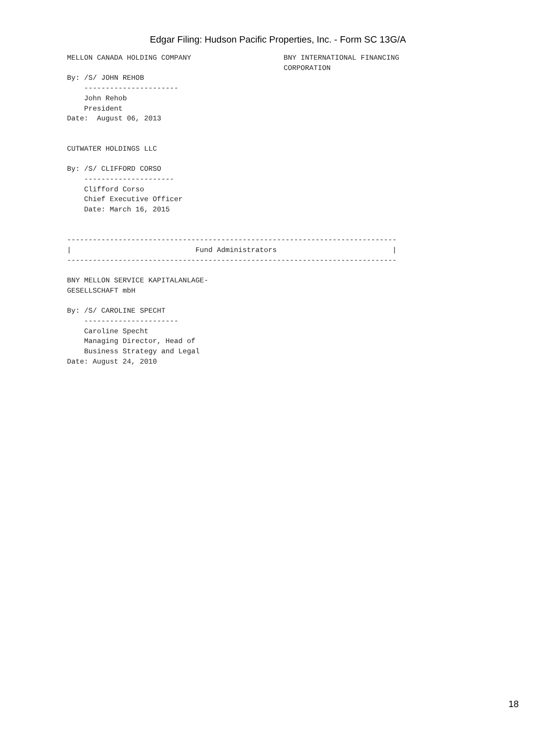Edgar Filing: Hudson Pacific Properties, Inc. - Form SC 13G/A
MELLON CANADA HOLDING COMPANY

By: /S/ JOHN REHOB
    ----------------------
    John Rehob
    President
Date:  August 06, 2013
BNY INTERNATIONAL FINANCING
CORPORATION
CUTWATER HOLDINGS LLC

By: /S/ CLIFFORD CORSO
    ---------------------
    Clifford Corso
    Chief Executive Officer
    Date: March 16, 2015


-----------------------------------------------------------------------------
|                             Fund Administrators                           |
-----------------------------------------------------------------------------

BNY MELLON SERVICE KAPITALANLAGE-
GESELLSCHAFT mbH

By: /S/ CAROLINE SPECHT
    ----------------------
    Caroline Specht
    Managing Director, Head of
    Business Strategy and Legal
Date: August 24, 2010
18